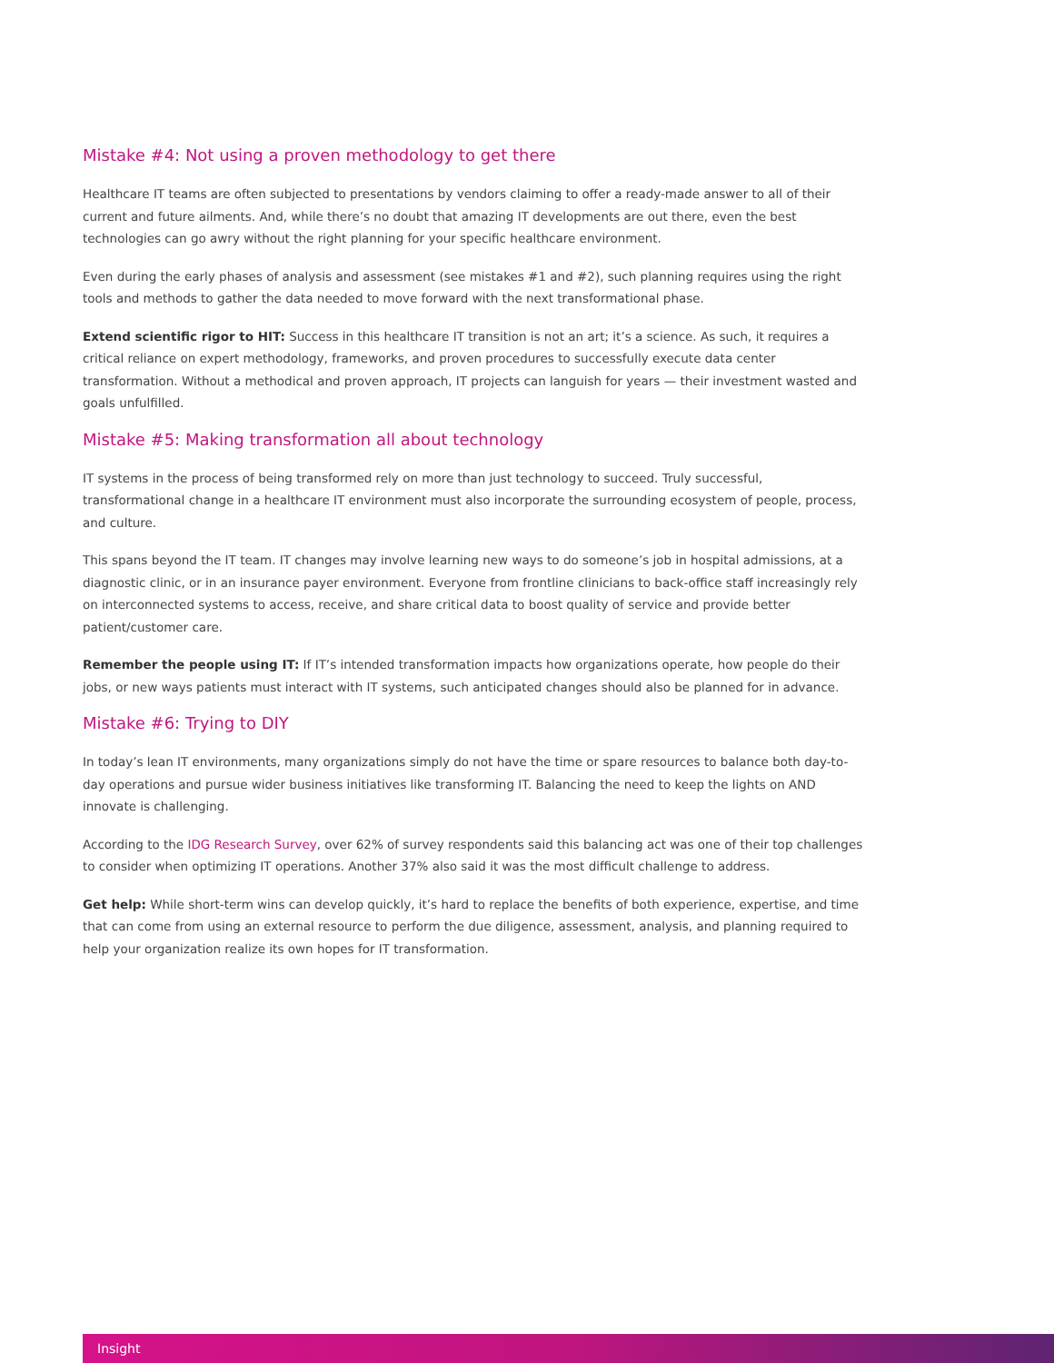Mistake #4: Not using a proven methodology to get there
Healthcare IT teams are often subjected to presentations by vendors claiming to offer a ready-made answer to all of their current and future ailments. And, while there’s no doubt that amazing IT developments are out there, even the best technologies can go awry without the right planning for your specific healthcare environment.
Even during the early phases of analysis and assessment (see mistakes #1 and #2), such planning requires using the right tools and methods to gather the data needed to move forward with the next transformational phase.
Extend scientific rigor to HIT: Success in this healthcare IT transition is not an art; it’s a science. As such, it requires a critical reliance on expert methodology, frameworks, and proven procedures to successfully execute data center transformation. Without a methodical and proven approach, IT projects can languish for years — their investment wasted and goals unfulfilled.
Mistake #5: Making transformation all about technology
IT systems in the process of being transformed rely on more than just technology to succeed. Truly successful, transformational change in a healthcare IT environment must also incorporate the surrounding ecosystem of people, process, and culture.
This spans beyond the IT team. IT changes may involve learning new ways to do someone’s job in hospital admissions, at a diagnostic clinic, or in an insurance payer environment. Everyone from frontline clinicians to back-office staff increasingly rely on interconnected systems to access, receive, and share critical data to boost quality of service and provide better patient/customer care.
Remember the people using IT: If IT’s intended transformation impacts how organizations operate, how people do their jobs, or new ways patients must interact with IT systems, such anticipated changes should also be planned for in advance.
Mistake #6: Trying to DIY
In today’s lean IT environments, many organizations simply do not have the time or spare resources to balance both day-to-day operations and pursue wider business initiatives like transforming IT. Balancing the need to keep the lights on AND innovate is challenging.
According to the IDG Research Survey, over 62% of survey respondents said this balancing act was one of their top challenges to consider when optimizing IT operations. Another 37% also said it was the most difficult challenge to address.
Get help: While short-term wins can develop quickly, it’s hard to replace the benefits of both experience, expertise, and time that can come from using an external resource to perform the due diligence, assessment, analysis, and planning required to help your organization realize its own hopes for IT transformation.
Insight